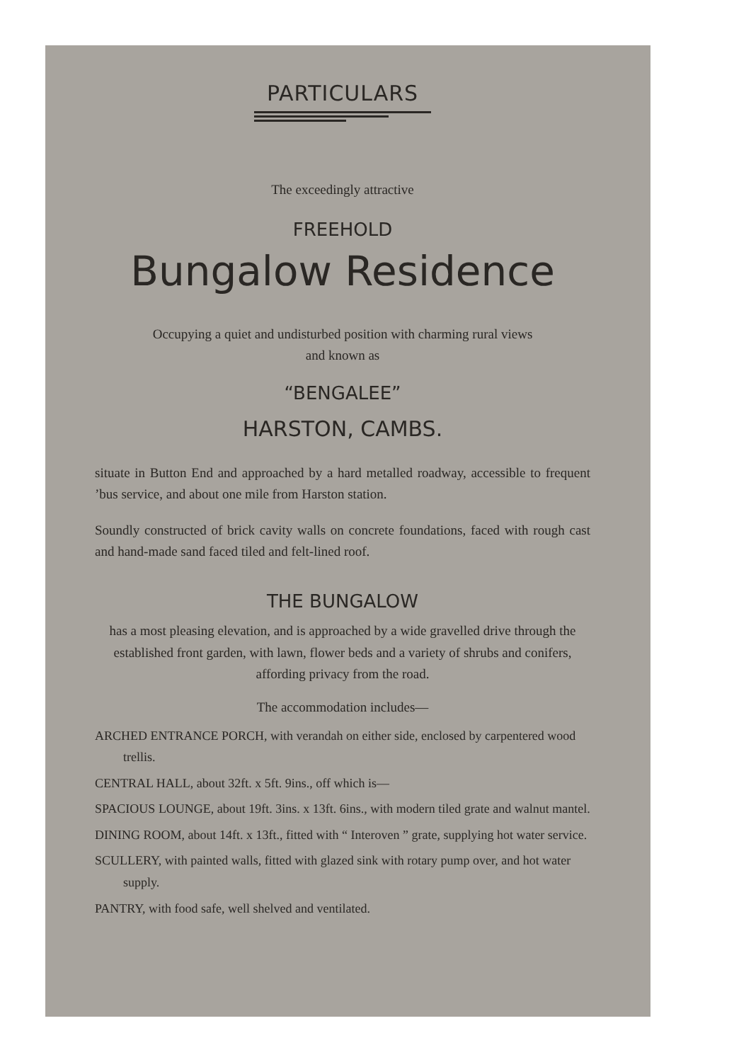PARTICULARS
The exceedingly attractive
FREEHOLD
Bungalow Residence
Occupying a quiet and undisturbed position with charming rural views
and known as
“BENGALEE”
HARSTON, CAMBS.
situate in Button End and approached by a hard metalled roadway, accessible to frequent ’bus service, and about one mile from Harston station.
Soundly constructed of brick cavity walls on concrete foundations, faced with rough cast and hand-made sand faced tiled and felt-lined roof.
THE BUNGALOW
has a most pleasing elevation, and is approached by a wide gravelled drive through the established front garden, with lawn, flower beds and a variety of shrubs and conifers, affording privacy from the road.
The accommodation includes—
ARCHED ENTRANCE PORCH, with verandah on either side, enclosed by carpentered wood trellis.
CENTRAL HALL, about 32ft. x 5ft. 9ins., off which is—
SPACIOUS LOUNGE, about 19ft. 3ins. x 13ft. 6ins., with modern tiled grate and walnut mantel.
DINING ROOM, about 14ft. x 13ft., fitted with “ Interoven ” grate, supplying hot water service.
SCULLERY, with painted walls, fitted with glazed sink with rotary pump over, and hot water supply.
PANTRY, with food safe, well shelved and ventilated.